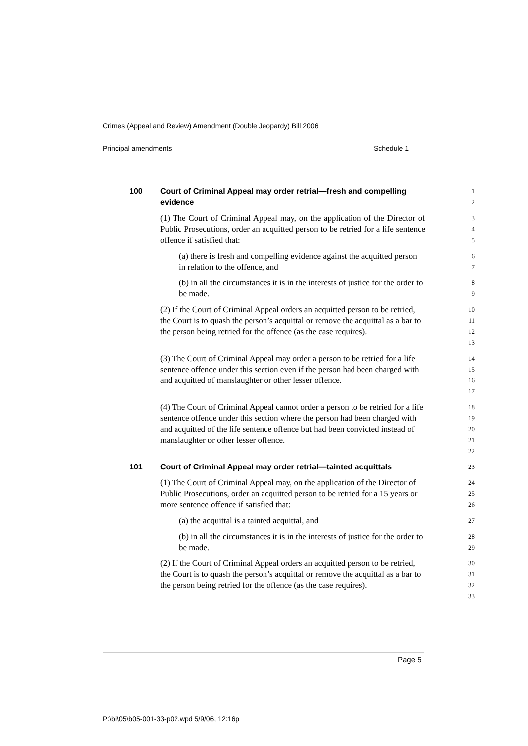Crimes (Appeal and Review) Amendment (Double Jeopardy) Bill 2006
Principal amendments Schedule 1
100 Court of Criminal Appeal may order retrial—fresh and compelling
evidence
1
2
(1) The Court of Criminal Appeal may, on the application of the Director of Public Prosecutions, order an acquitted person to be retried for a life sentence offence if satisfied that:
3
4
5
(a) there is fresh and compelling evidence against the acquitted person in relation to the offence, and
6
7
(b) in all the circumstances it is in the interests of justice for the order to be made.
8
9
(2) If the Court of Criminal Appeal orders an acquitted person to be retried, the Court is to quash the person’s acquittal or remove the acquittal as a bar to the person being retried for the offence (as the case requires).
10
11
12
13
(3) The Court of Criminal Appeal may order a person to be retried for a life sentence offence under this section even if the person had been charged with and acquitted of manslaughter or other lesser offence.
14
15
16
17
(4) The Court of Criminal Appeal cannot order a person to be retried for a life sentence offence under this section where the person had been charged with and acquitted of the life sentence offence but had been convicted instead of manslaughter or other lesser offence.
18
19
20
21
22
101 Court of Criminal Appeal may order retrial—tainted acquittals
23
(1) The Court of Criminal Appeal may, on the application of the Director of Public Prosecutions, order an acquitted person to be retried for a 15 years or more sentence offence if satisfied that:
24
25
26
(a) the acquittal is a tainted acquittal, and
27
(b) in all the circumstances it is in the interests of justice for the order to be made.
28
29
(2) If the Court of Criminal Appeal orders an acquitted person to be retried, the Court is to quash the person’s acquittal or remove the acquittal as a bar to the person being retried for the offence (as the case requires).
30
31
32
33
Page 5
P:\bi\05\b05-001-33-p02.wpd 5/9/06, 12:16p